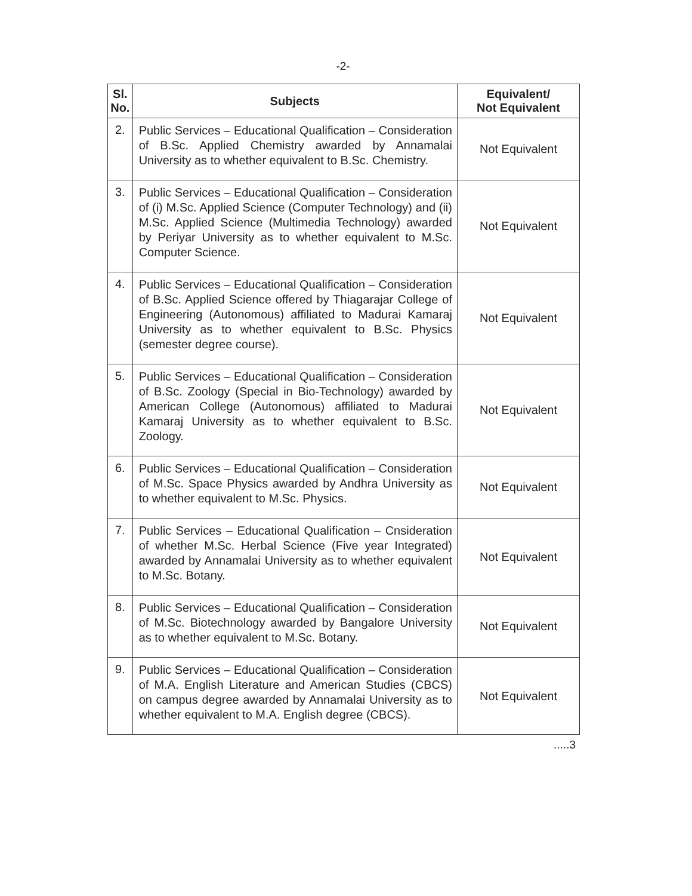-2-
| Sl. No. | Subjects | Equivalent/ Not Equivalent |
| --- | --- | --- |
| 2. | Public Services – Educational Qualification – Consideration of B.Sc. Applied Chemistry awarded by Annamalai University as to whether equivalent to B.Sc. Chemistry. | Not Equivalent |
| 3. | Public Services – Educational Qualification – Consideration of (i) M.Sc. Applied Science (Computer Technology) and (ii) M.Sc. Applied Science (Multimedia Technology) awarded by Periyar University as to whether equivalent to M.Sc. Computer Science. | Not Equivalent |
| 4. | Public Services – Educational Qualification – Consideration of B.Sc. Applied Science offered by Thiagarajar College of Engineering (Autonomous) affiliated to Madurai Kamaraj University as to whether equivalent to B.Sc. Physics (semester degree course). | Not Equivalent |
| 5. | Public Services – Educational Qualification – Consideration of B.Sc. Zoology (Special in Bio-Technology) awarded by American College (Autonomous) affiliated to Madurai Kamaraj University as to whether equivalent to B.Sc. Zoology. | Not Equivalent |
| 6. | Public Services – Educational Qualification – Consideration of M.Sc. Space Physics awarded by Andhra University as to whether equivalent to M.Sc. Physics. | Not Equivalent |
| 7. | Public Services – Educational Qualification – Cnsideration of whether M.Sc. Herbal Science (Five year Integrated) awarded by Annamalai University as to whether equivalent to M.Sc. Botany. | Not Equivalent |
| 8. | Public Services – Educational Qualification – Consideration of M.Sc. Biotechnology awarded by Bangalore University as to whether equivalent to M.Sc. Botany. | Not Equivalent |
| 9. | Public Services – Educational Qualification – Consideration of M.A. English Literature and American Studies (CBCS) on campus degree awarded by Annamalai University as to whether equivalent to M.A. English degree (CBCS). | Not Equivalent |
.....3